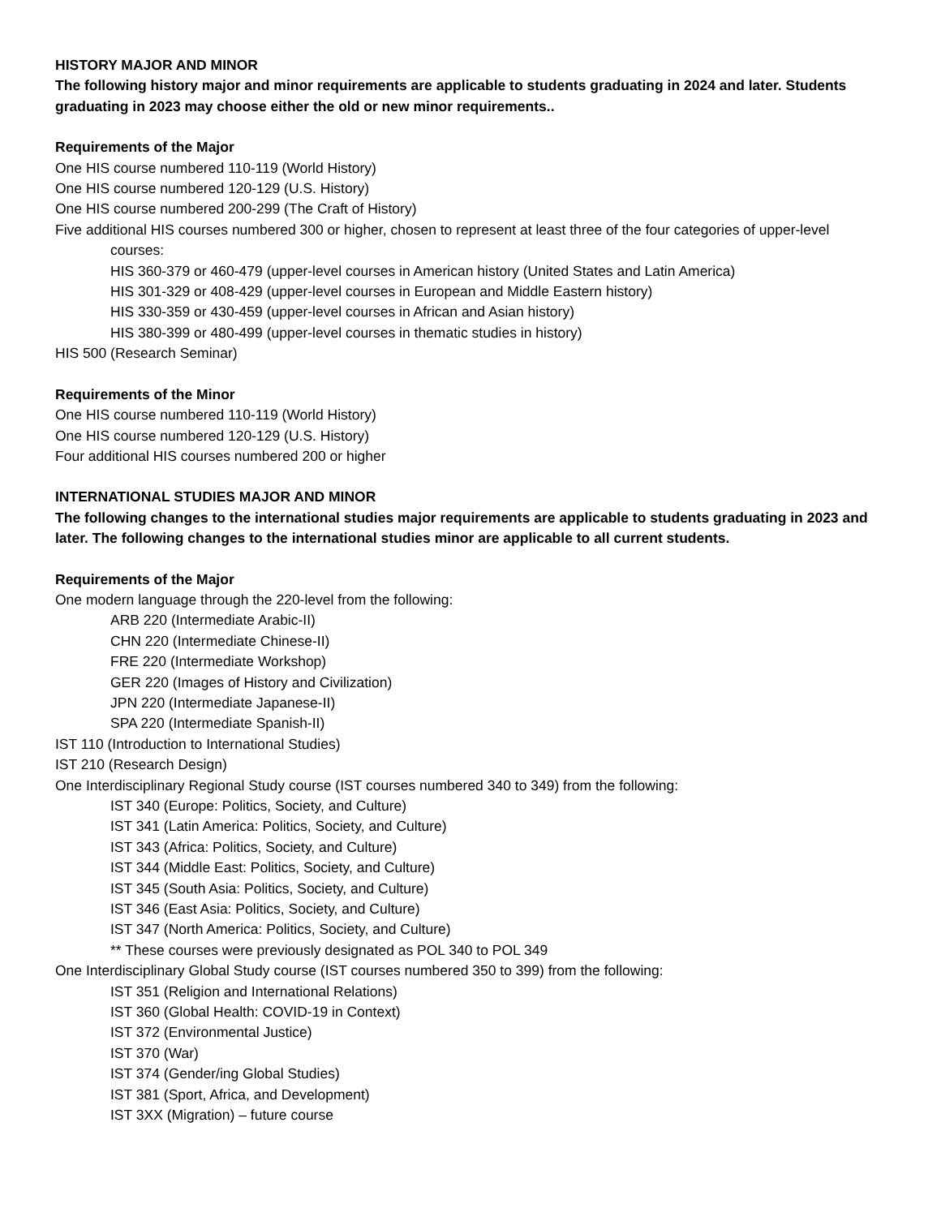HISTORY MAJOR AND MINOR
The following history major and minor requirements are applicable to students graduating in 2024 and later. Students graduating in 2023 may choose either the old or new minor requirements..
Requirements of the Major
One HIS course numbered 110-119 (World History)
One HIS course numbered 120-129 (U.S. History)
One HIS course numbered 200-299 (The Craft of History)
Five additional HIS courses numbered 300 or higher, chosen to represent at least three of the four categories of upper-level courses:
HIS 360-379 or 460-479 (upper-level courses in American history (United States and Latin America)
HIS 301-329 or 408-429 (upper-level courses in European and Middle Eastern history)
HIS 330-359 or 430-459 (upper-level courses in African and Asian history)
HIS 380-399 or 480-499 (upper-level courses in thematic studies in history)
HIS 500 (Research Seminar)
Requirements of the Minor
One HIS course numbered 110-119 (World History)
One HIS course numbered 120-129 (U.S. History)
Four additional HIS courses numbered 200 or higher
INTERNATIONAL STUDIES MAJOR AND MINOR
The following changes to the international studies major requirements are applicable to students graduating in 2023 and later. The following changes to the international studies minor are applicable to all current students.
Requirements of the Major
One modern language through the 220-level from the following:
ARB 220 (Intermediate Arabic-II)
CHN 220 (Intermediate Chinese-II)
FRE 220 (Intermediate Workshop)
GER 220 (Images of History and Civilization)
JPN 220 (Intermediate Japanese-II)
SPA 220 (Intermediate Spanish-II)
IST 110 (Introduction to International Studies)
IST 210 (Research Design)
One Interdisciplinary Regional Study course (IST courses numbered 340 to 349) from the following:
IST 340 (Europe: Politics, Society, and Culture)
IST 341 (Latin America: Politics, Society, and Culture)
IST 343 (Africa: Politics, Society, and Culture)
IST 344 (Middle East: Politics, Society, and Culture)
IST 345 (South Asia: Politics, Society, and Culture)
IST 346 (East Asia: Politics, Society, and Culture)
IST 347 (North America: Politics, Society, and Culture)
** These courses were previously designated as POL 340 to POL 349
One Interdisciplinary Global Study course (IST courses numbered 350 to 399) from the following:
IST 351 (Religion and International Relations)
IST 360 (Global Health: COVID-19 in Context)
IST 372 (Environmental Justice)
IST 370 (War)
IST 374 (Gender/ing Global Studies)
IST 381 (Sport, Africa, and Development)
IST 3XX (Migration) – future course